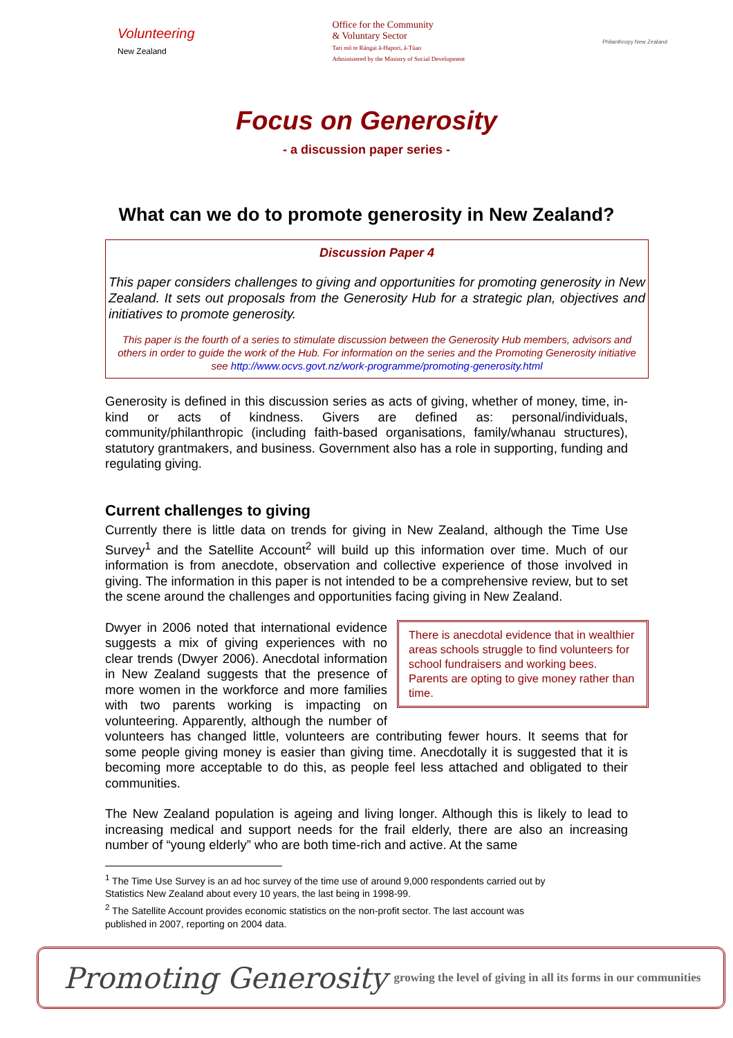Volunteering
New Zealand
Office for the Community
& Voluntary Sector
Tari mō te Rāngai ā-Hapori, ā-Tūao
Administered by the Ministry of Social Development
Philanthropy New Zealand
Focus on Generosity
- a discussion paper series -
What can we do to promote generosity in New Zealand?
Discussion Paper 4
This paper considers challenges to giving and opportunities for promoting generosity in New Zealand. It sets out proposals from the Generosity Hub for a strategic plan, objectives and initiatives to promote generosity.
This paper is the fourth of a series to stimulate discussion between the Generosity Hub members, advisors and others in order to guide the work of the Hub. For information on the series and the Promoting Generosity initiative see http://www.ocvs.govt.nz/work-programme/promoting-generosity.html
Generosity is defined in this discussion series as acts of giving, whether of money, time, in-kind or acts of kindness. Givers are defined as: personal/individuals, community/philanthropic (including faith-based organisations, family/whanau structures), statutory grantmakers, and business. Government also has a role in supporting, funding and regulating giving.
Current challenges to giving
Currently there is little data on trends for giving in New Zealand, although the Time Use Survey<sup>1</sup> and the Satellite Account<sup>2</sup> will build up this information over time. Much of our information is from anecdote, observation and collective experience of those involved in giving. The information in this paper is not intended to be a comprehensive review, but to set the scene around the challenges and opportunities facing giving in New Zealand.
There is anecdotal evidence that in wealthier areas schools struggle to find volunteers for school fundraisers and working bees. Parents are opting to give money rather than time.
Dwyer in 2006 noted that international evidence suggests a mix of giving experiences with no clear trends (Dwyer 2006). Anecdotal information in New Zealand suggests that the presence of more women in the workforce and more families with two parents working is impacting on volunteering. Apparently, although the number of volunteers has changed little, volunteers are contributing fewer hours. It seems that for some people giving money is easier than giving time. Anecdotally it is suggested that it is becoming more acceptable to do this, as people feel less attached and obligated to their communities.
The New Zealand population is ageing and living longer. Although this is likely to lead to increasing medical and support needs for the frail elderly, there are also an increasing number of “young elderly” who are both time-rich and active. At the same
<sup>1</sup> The Time Use Survey is an ad hoc survey of the time use of around 9,000 respondents carried out by
Statistics New Zealand about every 10 years, the last being in 1998-99.
<sup>2</sup> The Satellite Account provides economic statistics on the non-profit sector. The last account was
published in 2007, reporting on 2004 data.
Promoting Generosity growing the level of giving in all its forms in our communities